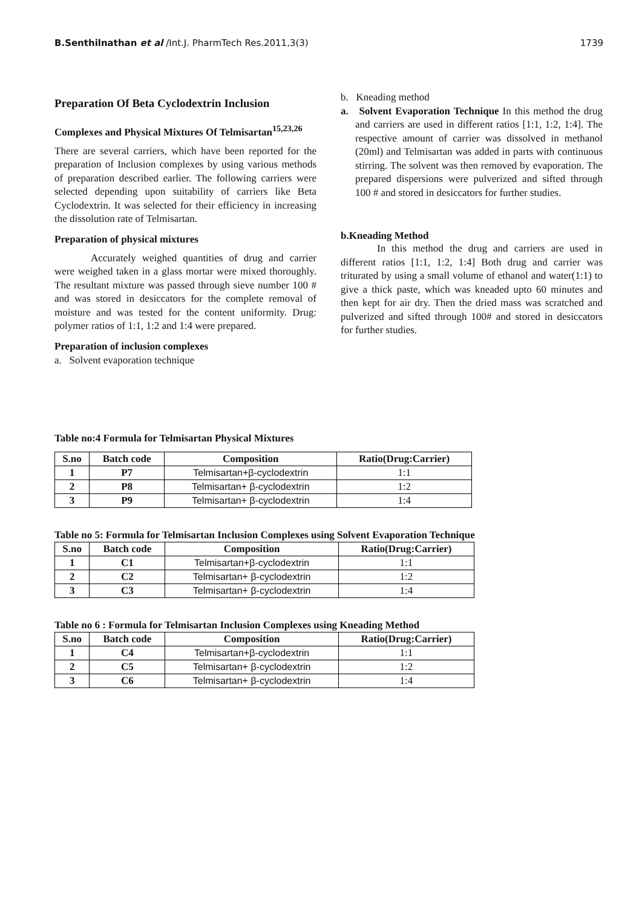B.Senthilnathan et al /Int.J. PharmTech Res.2011,3(3) 1739
Preparation Of Beta Cyclodextrin Inclusion
Complexes and Physical Mixtures Of Telmisartan<sup>15,23,26</sup>
There are several carriers, which have been reported for the preparation of Inclusion complexes by using various methods of preparation described earlier. The following carriers were selected depending upon suitability of carriers like Beta Cyclodextrin. It was selected for their efficiency in increasing the dissolution rate of Telmisartan.
Preparation of physical mixtures
Accurately weighed quantities of drug and carrier were weighed taken in a glass mortar were mixed thoroughly. The resultant mixture was passed through sieve number 100 # and was stored in desiccators for the complete removal of moisture and was tested for the content uniformity. Drug: polymer ratios of 1:1, 1:2 and 1:4 were prepared.
Preparation of inclusion complexes
a. Solvent evaporation technique
b. Kneading method
a. Solvent Evaporation Technique In this method the drug and carriers are used in different ratios [1:1, 1:2, 1:4]. The respective amount of carrier was dissolved in methanol (20ml) and Telmisartan was added in parts with continuous stirring. The solvent was then removed by evaporation. The prepared dispersions were pulverized and sifted through 100 # and stored in desiccators for further studies.
b.Kneading Method
In this method the drug and carriers are used in different ratios [1:1, 1:2, 1:4] Both drug and carrier was triturated by using a small volume of ethanol and water(1:1) to give a thick paste, which was kneaded upto 60 minutes and then kept for air dry. Then the dried mass was scratched and pulverized and sifted through 100# and stored in desiccators for further studies.
Table no:4 Formula for Telmisartan Physical Mixtures
| S.no | Batch code | Composition | Ratio(Drug:Carrier) |
| --- | --- | --- | --- |
| 1 | P7 | Telmisartan+β-cyclodextrin | 1:1 |
| 2 | P8 | Telmisartan+ β-cyclodextrin | 1:2 |
| 3 | P9 | Telmisartan+ β-cyclodextrin | 1:4 |
Table no 5: Formula for Telmisartan Inclusion Complexes using Solvent Evaporation Technique
| S.no | Batch code | Composition | Ratio(Drug:Carrier) |
| --- | --- | --- | --- |
| 1 | C1 | Telmisartan+β-cyclodextrin | 1:1 |
| 2 | C2 | Telmisartan+ β-cyclodextrin | 1:2 |
| 3 | C3 | Telmisartan+ β-cyclodextrin | 1:4 |
Table no 6 : Formula for Telmisartan Inclusion Complexes using Kneading Method
| S.no | Batch code | Composition | Ratio(Drug:Carrier) |
| --- | --- | --- | --- |
| 1 | C4 | Telmisartan+β-cyclodextrin | 1:1 |
| 2 | C5 | Telmisartan+ β-cyclodextrin | 1:2 |
| 3 | C6 | Telmisartan+ β-cyclodextrin | 1:4 |